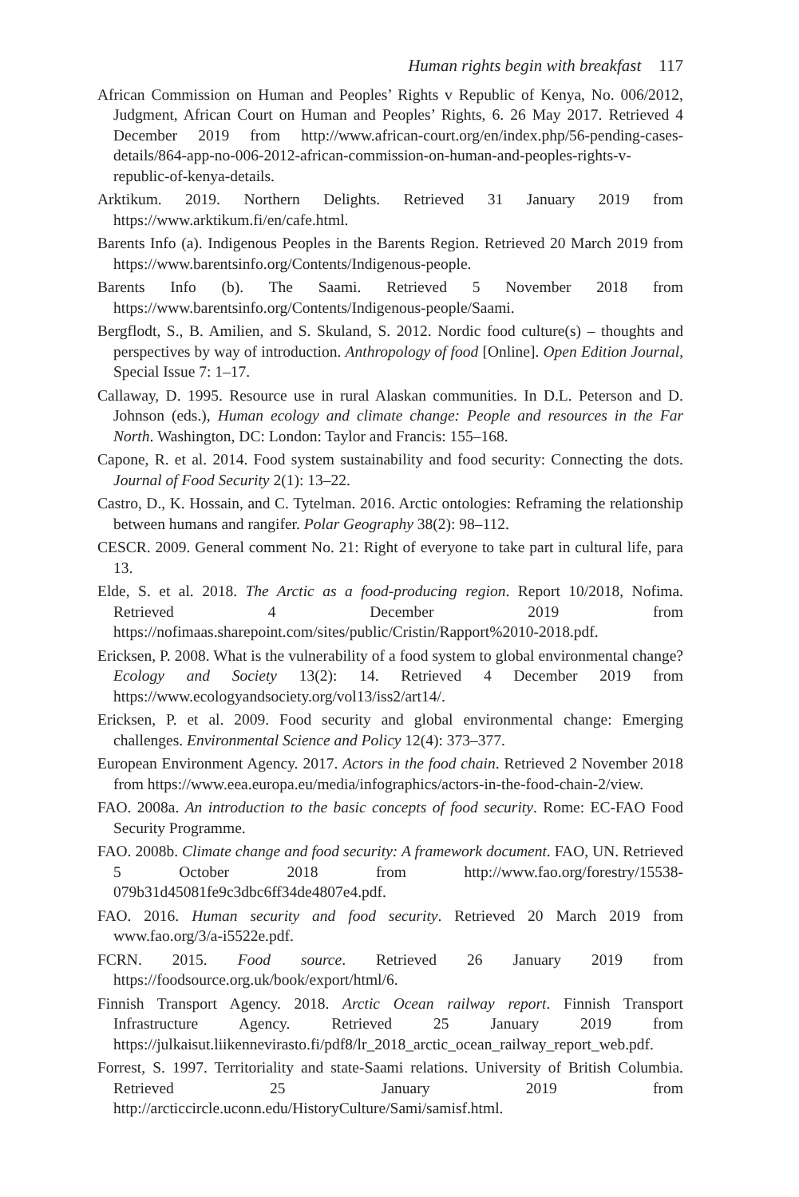Human rights begin with breakfast 117
African Commission on Human and Peoples’ Rights v Republic of Kenya, No. 006/2012, Judgment, African Court on Human and Peoples’ Rights, 6. 26 May 2017. Retrieved 4 December 2019 from http://www.african-court.org/en/index.php/56-pending-cases-details/864-app-no-006-2012-african-commission-on-human-and-peoples-rights-v-republic-of-kenya-details.
Arktikum. 2019. Northern Delights. Retrieved 31 January 2019 from https://www.arktikum.fi/en/cafe.html.
Barents Info (a). Indigenous Peoples in the Barents Region. Retrieved 20 March 2019 from https://www.barentsinfo.org/Contents/Indigenous-people.
Barents Info (b). The Saami. Retrieved 5 November 2018 from https://www.barentsinfo.org/Contents/Indigenous-people/Saami.
Bergflodt, S., B. Amilien, and S. Skuland, S. 2012. Nordic food culture(s) – thoughts and perspectives by way of introduction. Anthropology of food [Online]. Open Edition Journal, Special Issue 7: 1–17.
Callaway, D. 1995. Resource use in rural Alaskan communities. In D.L. Peterson and D. Johnson (eds.), Human ecology and climate change: People and resources in the Far North. Washington, DC: London: Taylor and Francis: 155–168.
Capone, R. et al. 2014. Food system sustainability and food security: Connecting the dots. Journal of Food Security 2(1): 13–22.
Castro, D., K. Hossain, and C. Tytelman. 2016. Arctic ontologies: Reframing the relationship between humans and rangifer. Polar Geography 38(2): 98–112.
CESCR. 2009. General comment No. 21: Right of everyone to take part in cultural life, para 13.
Elde, S. et al. 2018. The Arctic as a food-producing region. Report 10/2018, Nofima. Retrieved 4 December 2019 from https://nofimaas.sharepoint.com/sites/public/Cristin/Rapport%2010-2018.pdf.
Ericksen, P. 2008. What is the vulnerability of a food system to global environmental change? Ecology and Society 13(2): 14. Retrieved 4 December 2019 from https://www.ecologyandsociety.org/vol13/iss2/art14/.
Ericksen, P. et al. 2009. Food security and global environmental change: Emerging challenges. Environmental Science and Policy 12(4): 373–377.
European Environment Agency. 2017. Actors in the food chain. Retrieved 2 November 2018 from https://www.eea.europa.eu/media/infographics/actors-in-the-food-chain-2/view.
FAO. 2008a. An introduction to the basic concepts of food security. Rome: EC-FAO Food Security Programme.
FAO. 2008b. Climate change and food security: A framework document. FAO, UN. Retrieved 5 October 2018 from http://www.fao.org/forestry/15538-079b31d45081fe9c3dbc6ff34de4807e4.pdf.
FAO. 2016. Human security and food security. Retrieved 20 March 2019 from www.fao.org/3/a-i5522e.pdf.
FCRN. 2015. Food source. Retrieved 26 January 2019 from https://foodsource.org.uk/book/export/html/6.
Finnish Transport Agency. 2018. Arctic Ocean railway report. Finnish Transport Infrastructure Agency. Retrieved 25 January 2019 from https://julkaisut.liikennevirasto.fi/pdf8/lr_2018_arctic_ocean_railway_report_web.pdf.
Forrest, S. 1997. Territoriality and state-Saami relations. University of British Columbia. Retrieved 25 January 2019 from http://arcticcircle.uconn.edu/HistoryCulture/Sami/samisf.html.